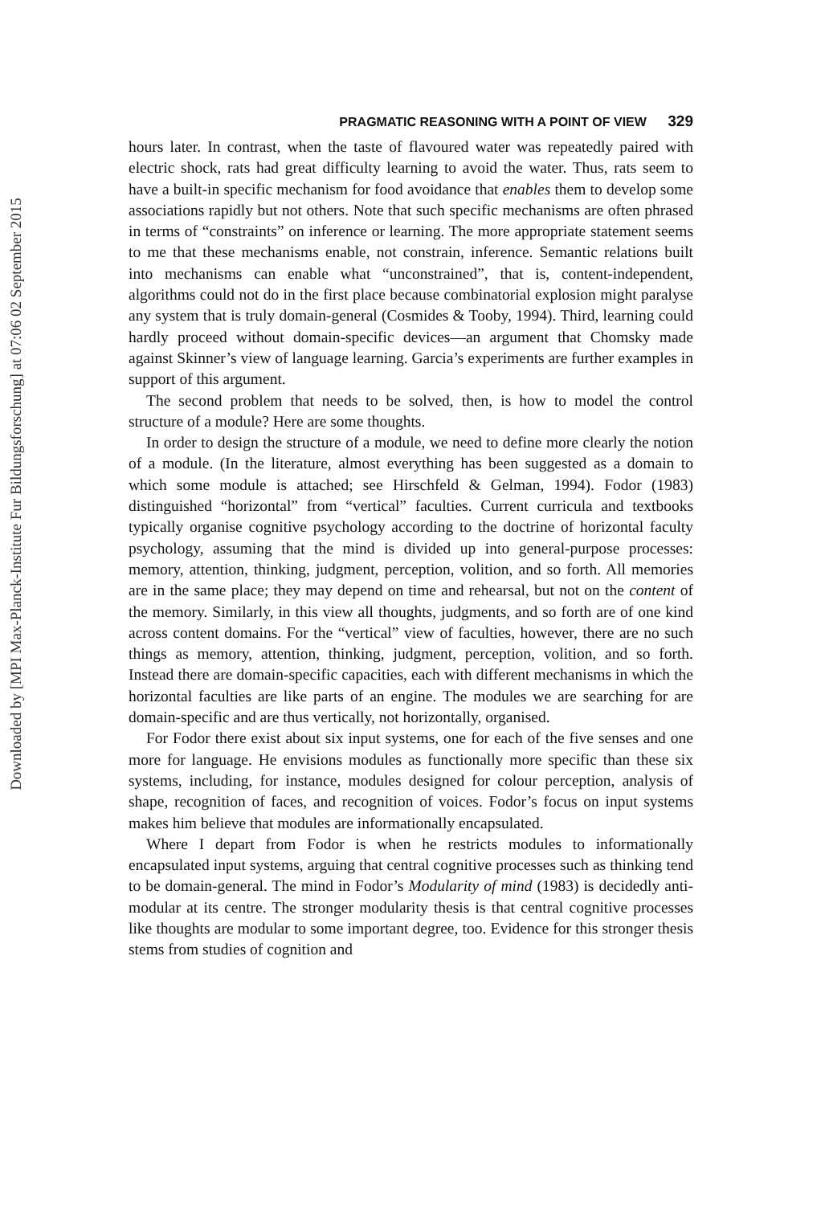Downloaded by [MPI Max-Planck-Institute Fur Bildungsforschung] at 07:06 02 September 2015
PRAGMATIC REASONING WITH A POINT OF VIEW 329
hours later. In contrast, when the taste of flavoured water was repeatedly paired with electric shock, rats had great difficulty learning to avoid the water. Thus, rats seem to have a built-in specific mechanism for food avoidance that enables them to develop some associations rapidly but not others. Note that such specific mechanisms are often phrased in terms of “constraints” on inference or learning. The more appropriate statement seems to me that these mechanisms enable, not constrain, inference. Semantic relations built into mechanisms can enable what “unconstrained”, that is, content-independent, algorithms could not do in the first place because combinatorial explosion might paralyse any system that is truly domain-general (Cosmides & Tooby, 1994). Third, learning could hardly proceed without domain-specific devices—an argument that Chomsky made against Skinner’s view of language learning. Garcia’s experiments are further examples in support of this argument.
The second problem that needs to be solved, then, is how to model the control structure of a module? Here are some thoughts.
In order to design the structure of a module, we need to define more clearly the notion of a module. (In the literature, almost everything has been suggested as a domain to which some module is attached; see Hirschfeld & Gelman, 1994). Fodor (1983) distinguished “horizontal” from “vertical” faculties. Current curricula and textbooks typically organise cognitive psychology according to the doctrine of horizontal faculty psychology, assuming that the mind is divided up into general-purpose processes: memory, attention, thinking, judgment, perception, volition, and so forth. All memories are in the same place; they may depend on time and rehearsal, but not on the content of the memory. Similarly, in this view all thoughts, judgments, and so forth are of one kind across content domains. For the “vertical” view of faculties, however, there are no such things as memory, attention, thinking, judgment, perception, volition, and so forth. Instead there are domain-specific capacities, each with different mechanisms in which the horizontal faculties are like parts of an engine. The modules we are searching for are domain-specific and are thus vertically, not horizontally, organised.
For Fodor there exist about six input systems, one for each of the five senses and one more for language. He envisions modules as functionally more specific than these six systems, including, for instance, modules designed for colour perception, analysis of shape, recognition of faces, and recognition of voices. Fodor’s focus on input systems makes him believe that modules are informationally encapsulated.
Where I depart from Fodor is when he restricts modules to informationally encapsulated input systems, arguing that central cognitive processes such as thinking tend to be domain-general. The mind in Fodor’s Modularity of mind (1983) is decidedly anti-modular at its centre. The stronger modularity thesis is that central cognitive processes like thoughts are modular to some important degree, too. Evidence for this stronger thesis stems from studies of cognition and